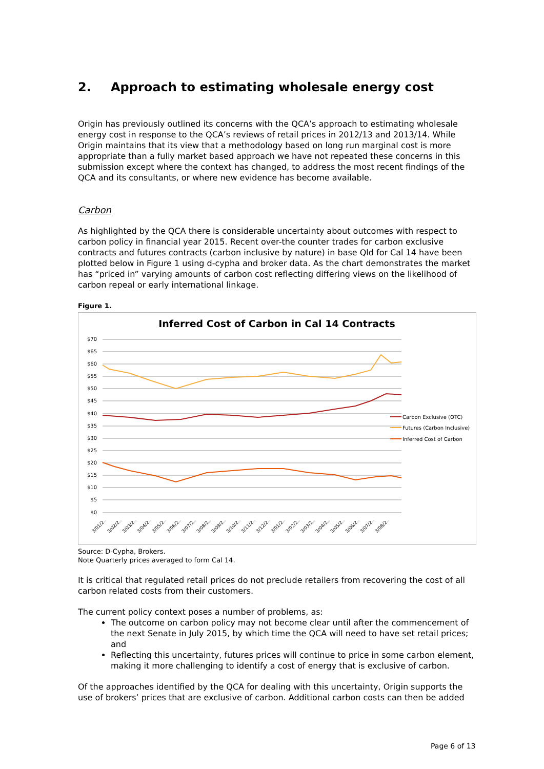2. Approach to estimating wholesale energy cost
Origin has previously outlined its concerns with the QCA’s approach to estimating wholesale energy cost in response to the QCA’s reviews of retail prices in 2012/13 and 2013/14. While Origin maintains that its view that a methodology based on long run marginal cost is more appropriate than a fully market based approach we have not repeated these concerns in this submission except where the context has changed, to address the most recent findings of the QCA and its consultants, or where new evidence has become available.
Carbon
As highlighted by the QCA there is considerable uncertainty about outcomes with respect to carbon policy in financial year 2015. Recent over-the counter trades for carbon exclusive contracts and futures contracts (carbon inclusive by nature) in base Qld for Cal 14 have been plotted below in Figure 1 using d-cypha and broker data. As the chart demonstrates the market has “priced in” varying amounts of carbon cost reflecting differing views on the likelihood of carbon repeal or early international linkage.
Figure 1.
Inferred Cost of Carbon in Cal 14 Contracts
$70
$65
$60
$55
$50
$45
$40
$35
$30
$25
$20
$15
$10
$5
$0
Carbon Exclusive (OTC)
Futures (Carbon Inclusive)
Inferred Cost of Carbon
3/01/2..
3/02/2..
3/03/2..
3/04/2..
3/05/2..
3/06/2..
3/07/2..
3/08/2..
3/09/2..
3/10/2..
3/11/2..
3/12/2..
3/01/2..
3/02/2..
3/03/2..
3/04/2..
3/05/2..
3/06/2..
3/07/2..
3/08/2..
Source: D-Cypha, Brokers.
Note Quarterly prices averaged to form Cal 14.
It is critical that regulated retail prices do not preclude retailers from recovering the cost of all carbon related costs from their customers.
The current policy context poses a number of problems, as:
The outcome on carbon policy may not become clear until after the commencement of the next Senate in July 2015, by which time the QCA will need to have set retail prices; and
Reflecting this uncertainty, futures prices will continue to price in some carbon element, making it more challenging to identify a cost of energy that is exclusive of carbon.
Of the approaches identified by the QCA for dealing with this uncertainty, Origin supports the use of brokers’ prices that are exclusive of carbon. Additional carbon costs can then be added
Page 6 of 13